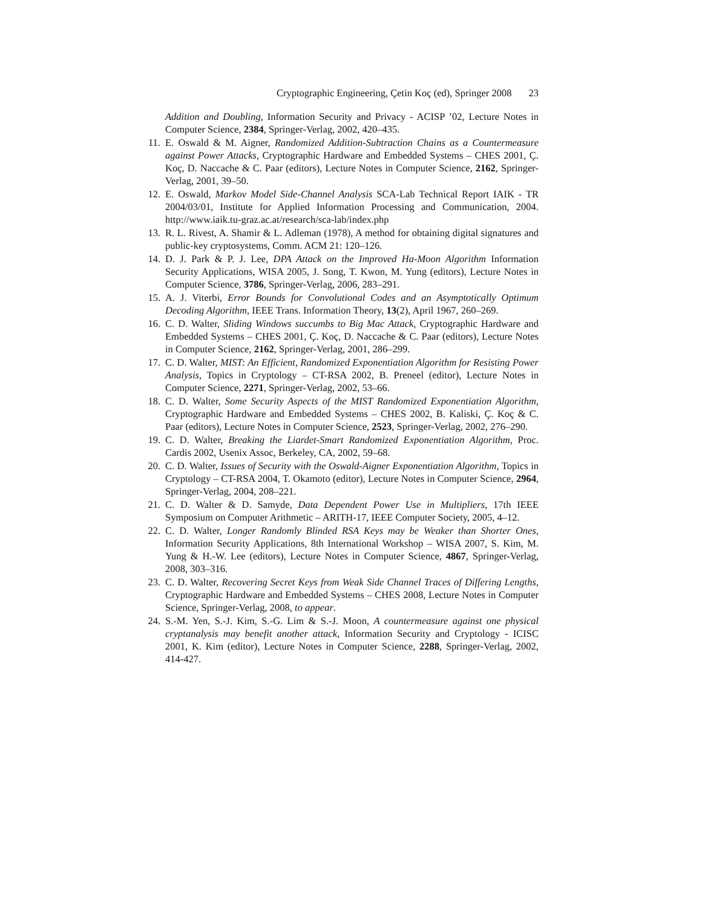Cryptographic Engineering, Çetin Koç (ed), Springer 2008 23
Addition and Doubling, Information Security and Privacy - ACISP ’02, Lecture Notes in Computer Science, 2384, Springer-Verlag, 2002, 420–435.
11. E. Oswald & M. Aigner, Randomized Addition-Subtraction Chains as a Countermeasure against Power Attacks, Cryptographic Hardware and Embedded Systems – CHES 2001, Ç. Koç, D. Naccache & C. Paar (editors), Lecture Notes in Computer Science, 2162, Springer-Verlag, 2001, 39–50.
12. E. Oswald, Markov Model Side-Channel Analysis SCA-Lab Technical Report IAIK - TR 2004/03/01, Institute for Applied Information Processing and Communication, 2004. http://www.iaik.tu-graz.ac.at/research/sca-lab/index.php
13. R. L. Rivest, A. Shamir & L. Adleman (1978), A method for obtaining digital signatures and public-key cryptosystems, Comm. ACM 21: 120–126.
14. D. J. Park & P. J. Lee, DPA Attack on the Improved Ha-Moon Algorithm Information Security Applications, WISA 2005, J. Song, T. Kwon, M. Yung (editors), Lecture Notes in Computer Science, 3786, Springer-Verlag, 2006, 283–291.
15. A. J. Viterbi, Error Bounds for Convolutional Codes and an Asymptotically Optimum Decoding Algorithm, IEEE Trans. Information Theory, 13(2), April 1967, 260–269.
16. C. D. Walter, Sliding Windows succumbs to Big Mac Attack, Cryptographic Hardware and Embedded Systems – CHES 2001, Ç. Koç, D. Naccache & C. Paar (editors), Lecture Notes in Computer Science, 2162, Springer-Verlag, 2001, 286–299.
17. C. D. Walter, MIST: An Efficient, Randomized Exponentiation Algorithm for Resisting Power Analysis, Topics in Cryptology – CT-RSA 2002, B. Preneel (editor), Lecture Notes in Computer Science, 2271, Springer-Verlag, 2002, 53–66.
18. C. D. Walter, Some Security Aspects of the MIST Randomized Exponentiation Algorithm, Cryptographic Hardware and Embedded Systems – CHES 2002, B. Kaliski, Ç. Koç & C. Paar (editors), Lecture Notes in Computer Science, 2523, Springer-Verlag, 2002, 276–290.
19. C. D. Walter, Breaking the Liardet-Smart Randomized Exponentiation Algorithm, Proc. Cardis 2002, Usenix Assoc, Berkeley, CA, 2002, 59–68.
20. C. D. Walter, Issues of Security with the Oswald-Aigner Exponentiation Algorithm, Topics in Cryptology – CT-RSA 2004, T. Okamoto (editor), Lecture Notes in Computer Science, 2964, Springer-Verlag, 2004, 208–221.
21. C. D. Walter & D. Samyde, Data Dependent Power Use in Multipliers, 17th IEEE Symposium on Computer Arithmetic – ARITH-17, IEEE Computer Society, 2005, 4–12.
22. C. D. Walter, Longer Randomly Blinded RSA Keys may be Weaker than Shorter Ones, Information Security Applications, 8th International Workshop – WISA 2007, S. Kim, M. Yung & H.-W. Lee (editors), Lecture Notes in Computer Science, 4867, Springer-Verlag, 2008, 303–316.
23. C. D. Walter, Recovering Secret Keys from Weak Side Channel Traces of Differing Lengths, Cryptographic Hardware and Embedded Systems – CHES 2008, Lecture Notes in Computer Science, Springer-Verlag, 2008, to appear.
24. S.-M. Yen, S.-J. Kim, S.-G. Lim & S.-J. Moon, A countermeasure against one physical cryptanalysis may benefit another attack, Information Security and Cryptology - ICISC 2001, K. Kim (editor), Lecture Notes in Computer Science, 2288, Springer-Verlag, 2002, 414-427.